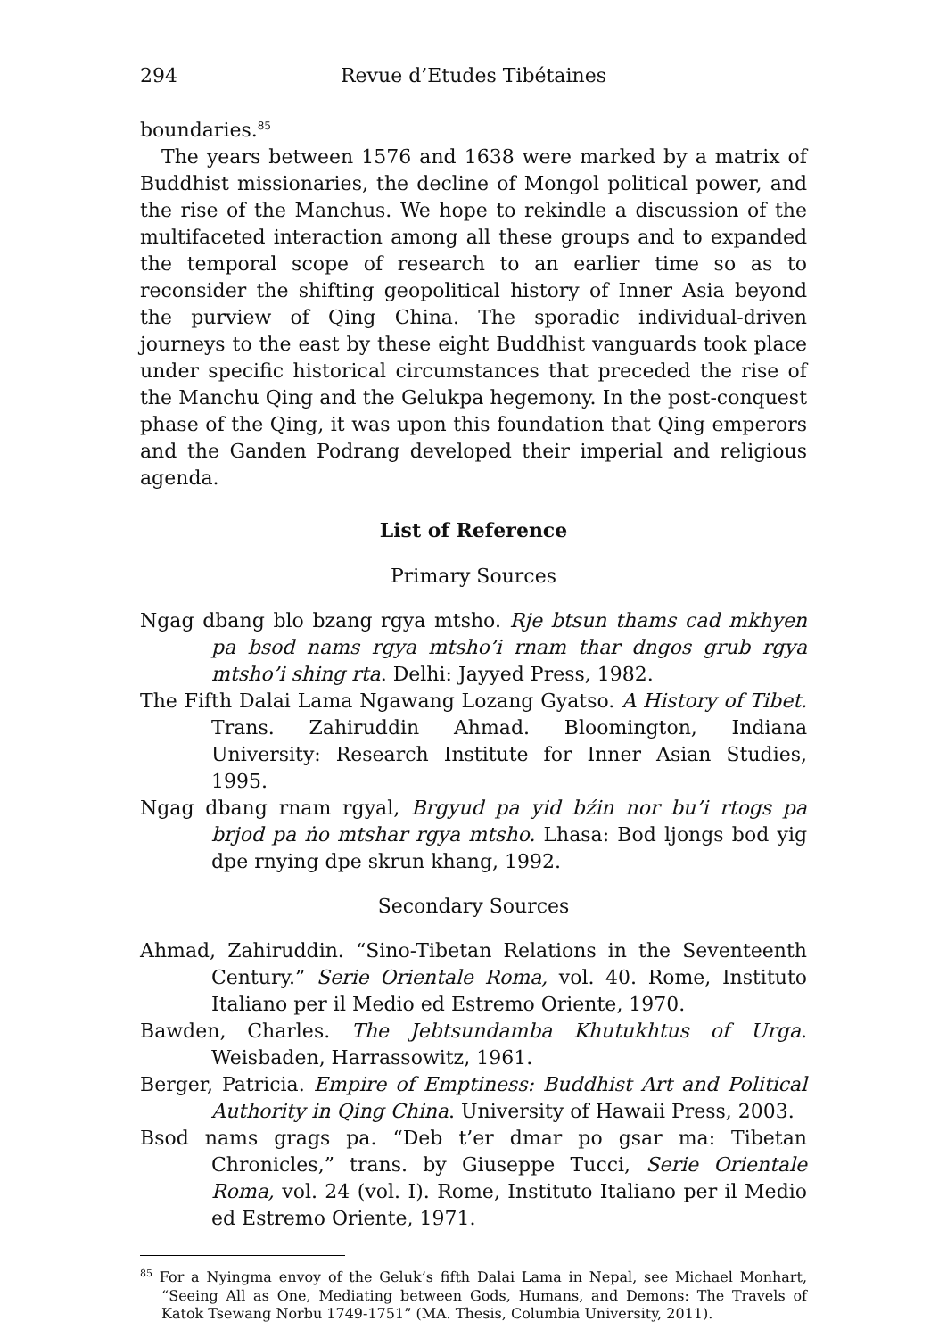294 Revue d’Etudes Tibétaines
boundaries.<sup>85</sup>
The years between 1576 and 1638 were marked by a matrix of Buddhist missionaries, the decline of Mongol political power, and the rise of the Manchus. We hope to rekindle a discussion of the multifaceted interaction among all these groups and to expanded the temporal scope of research to an earlier time so as to reconsider the shifting geopolitical history of Inner Asia beyond the purview of Qing China. The sporadic individual-driven journeys to the east by these eight Buddhist vanguards took place under specific historical circumstances that preceded the rise of the Manchu Qing and the Gelukpa hegemony. In the post-conquest phase of the Qing, it was upon this foundation that Qing emperors and the Ganden Podrang developed their imperial and religious agenda.
List of Reference
Primary Sources
Ngag dbang blo bzang rgya mtsho. Rje btsun thams cad mkhyen pa bsod nams rgya mtsho’i rnam thar dngos grub rgya mtsho’i shing rta. Delhi: Jayyed Press, 1982.
The Fifth Dalai Lama Ngawang Lozang Gyatso. A History of Tibet. Trans. Zahiruddin Ahmad. Bloomington, Indiana University: Research Institute for Inner Asian Studies, 1995.
Ngag dbang rnam rgyal, Brgyud pa yid bźin nor bu’i rtogs pa brjod pa ṅo mtshar rgya mtsho. Lhasa: Bod ljongs bod yig dpe rnying dpe skrun khang, 1992.
Secondary Sources
Ahmad, Zahiruddin. “Sino-Tibetan Relations in the Seventeenth Century.” Serie Orientale Roma, vol. 40. Rome, Instituto Italiano per il Medio ed Estremo Oriente, 1970.
Bawden, Charles. The Jebtsundamba Khutukhtus of Urga. Weisbaden, Harrassowitz, 1961.
Berger, Patricia. Empire of Emptiness: Buddhist Art and Political Authority in Qing China. University of Hawaii Press, 2003.
Bsod nams grags pa. “Deb t’er dmar po gsar ma: Tibetan Chronicles,” trans. by Giuseppe Tucci, Serie Orientale Roma, vol. 24 (vol. I). Rome, Instituto Italiano per il Medio ed Estremo Oriente, 1971.
<sup>85</sup> For a Nyingma envoy of the Geluk’s fifth Dalai Lama in Nepal, see Michael Monhart, “Seeing All as One, Mediating between Gods, Humans, and Demons: The Travels of Katok Tsewang Norbu 1749-1751” (MA. Thesis, Columbia University, 2011).